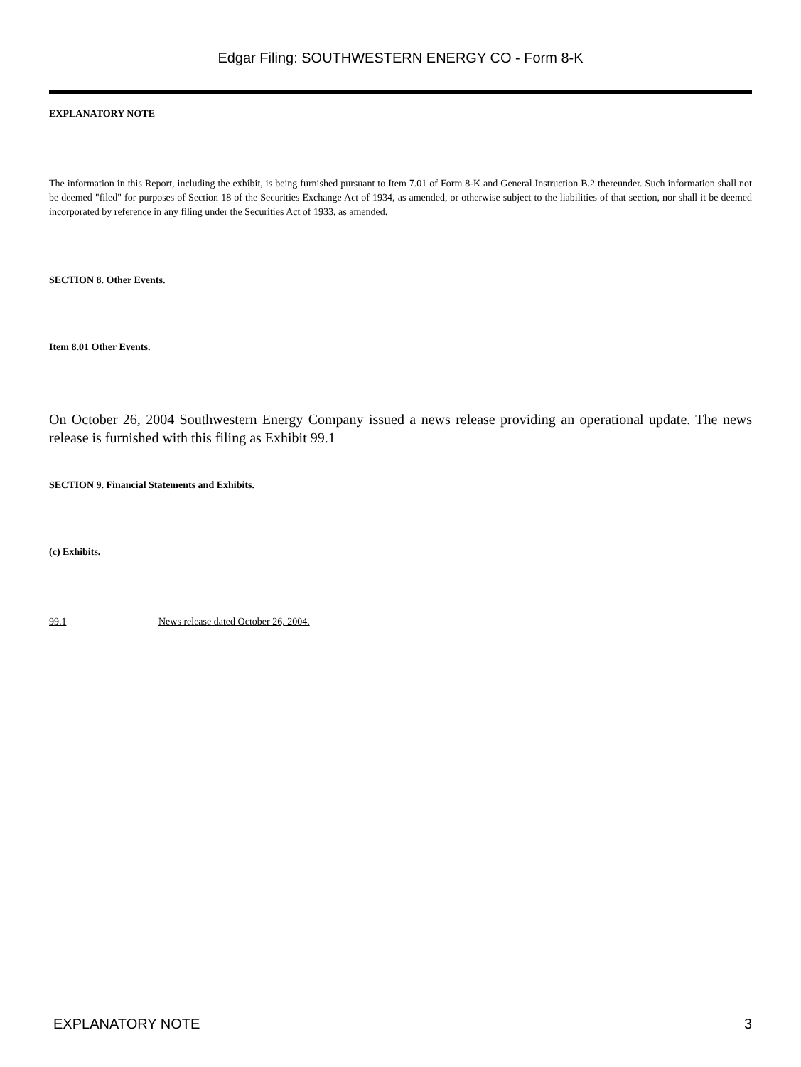Edgar Filing: SOUTHWESTERN ENERGY CO - Form 8-K
EXPLANATORY NOTE
The information in this Report, including the exhibit, is being furnished pursuant to Item 7.01 of Form 8-K and General Instruction B.2 thereunder. Such information shall not be deemed "filed" for purposes of Section 18 of the Securities Exchange Act of 1934, as amended, or otherwise subject to the liabilities of that section, nor shall it be deemed incorporated by reference in any filing under the Securities Act of 1933, as amended.
SECTION 8. Other Events.
Item 8.01 Other Events.
On October 26, 2004 Southwestern Energy Company issued a news release providing an operational update. The news release is furnished with this filing as Exhibit 99.1
SECTION 9. Financial Statements and Exhibits.
(c) Exhibits.
99.1 News release dated October 26, 2004.
EXPLANATORY NOTE 3